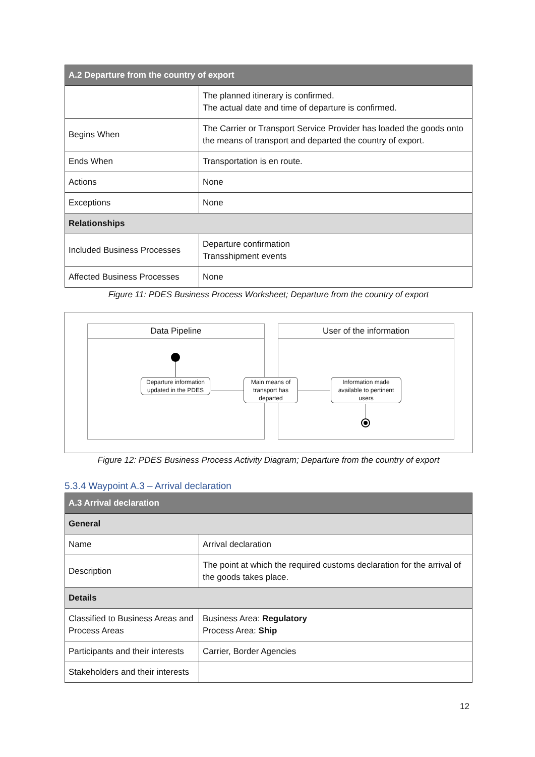| A.2 Departure from the country of export | |
| --- | --- |
| | The planned itinerary is confirmed. The actual date and time of departure is confirmed. |
| Begins When | The Carrier or Transport Service Provider has loaded the goods onto the means of transport and departed the country of export. |
| Ends When | Transportation is en route. |
| Actions | None |
| Exceptions | None |
| Relationships | |
| Included Business Processes | Departure confirmation Transshipment events |
| Affected Business Processes | None |
Figure 11: PDES Business Process Worksheet; Departure from the country of export
Data Pipeline User of the information
Departure information updated in the PDES
Main means of transport has departed
Information made available to pertinent users
Figure 12: PDES Business Process Activity Diagram; Departure from the country of export
5.3.4 Waypoint A.3 – Arrival declaration
| A.3 Arrival declaration | |
| --- | --- |
| General | |
| Name | Arrival declaration |
| Description | The point at which the required customs declaration for the arrival of the goods takes place. |
| Details | |
| Classified to Business Areas and Process Areas | Business Area: Regulatory Process Area: Ship |
| Participants and their interests | Carrier, Border Agencies |
| Stakeholders and their interests | |
12